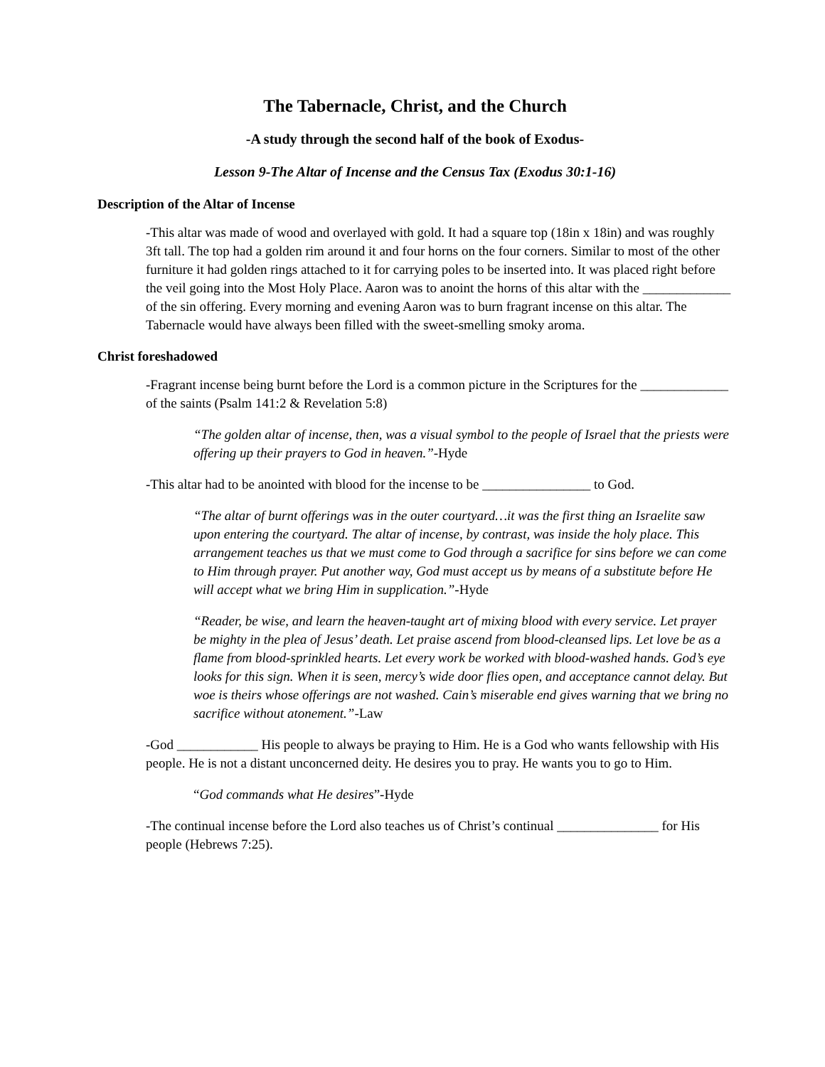The Tabernacle, Christ, and the Church
-A study through the second half of the book of Exodus-
Lesson 9-The Altar of Incense and the Census Tax (Exodus 30:1-16)
Description of the Altar of Incense
-This altar was made of wood and overlayed with gold. It had a square top (18in x 18in) and was roughly 3ft tall. The top had a golden rim around it and four horns on the four corners. Similar to most of the other furniture it had golden rings attached to it for carrying poles to be inserted into. It was placed right before the veil going into the Most Holy Place. Aaron was to anoint the horns of this altar with the _____________ of the sin offering. Every morning and evening Aaron was to burn fragrant incense on this altar. The Tabernacle would have always been filled with the sweet-smelling smoky aroma.
Christ foreshadowed
-Fragrant incense being burnt before the Lord is a common picture in the Scriptures for the _____________ of the saints (Psalm 141:2 & Revelation 5:8)
“The golden altar of incense, then, was a visual symbol to the people of Israel that the priests were offering up their prayers to God in heaven.”-Hyde
-This altar had to be anointed with blood for the incense to be ________________ to God.
“The altar of burnt offerings was in the outer courtyard…it was the first thing an Israelite saw upon entering the courtyard. The altar of incense, by contrast, was inside the holy place. This arrangement teaches us that we must come to God through a sacrifice for sins before we can come to Him through prayer. Put another way, God must accept us by means of a substitute before He will accept what we bring Him in supplication.”-Hyde
“Reader, be wise, and learn the heaven-taught art of mixing blood with every service. Let prayer be mighty in the plea of Jesus’ death. Let praise ascend from blood-cleansed lips. Let love be as a flame from blood-sprinkled hearts. Let every work be worked with blood-washed hands. God’s eye looks for this sign. When it is seen, mercy’s wide door flies open, and acceptance cannot delay. But woe is theirs whose offerings are not washed. Cain’s miserable end gives warning that we bring no sacrifice without atonement.”-Law
-God ____________ His people to always be praying to Him. He is a God who wants fellowship with His people. He is not a distant unconcerned deity. He desires you to pray. He wants you to go to Him.
“God commands what He desires”-Hyde
-The continual incense before the Lord also teaches us of Christ’s continual _______________ for His people (Hebrews 7:25).